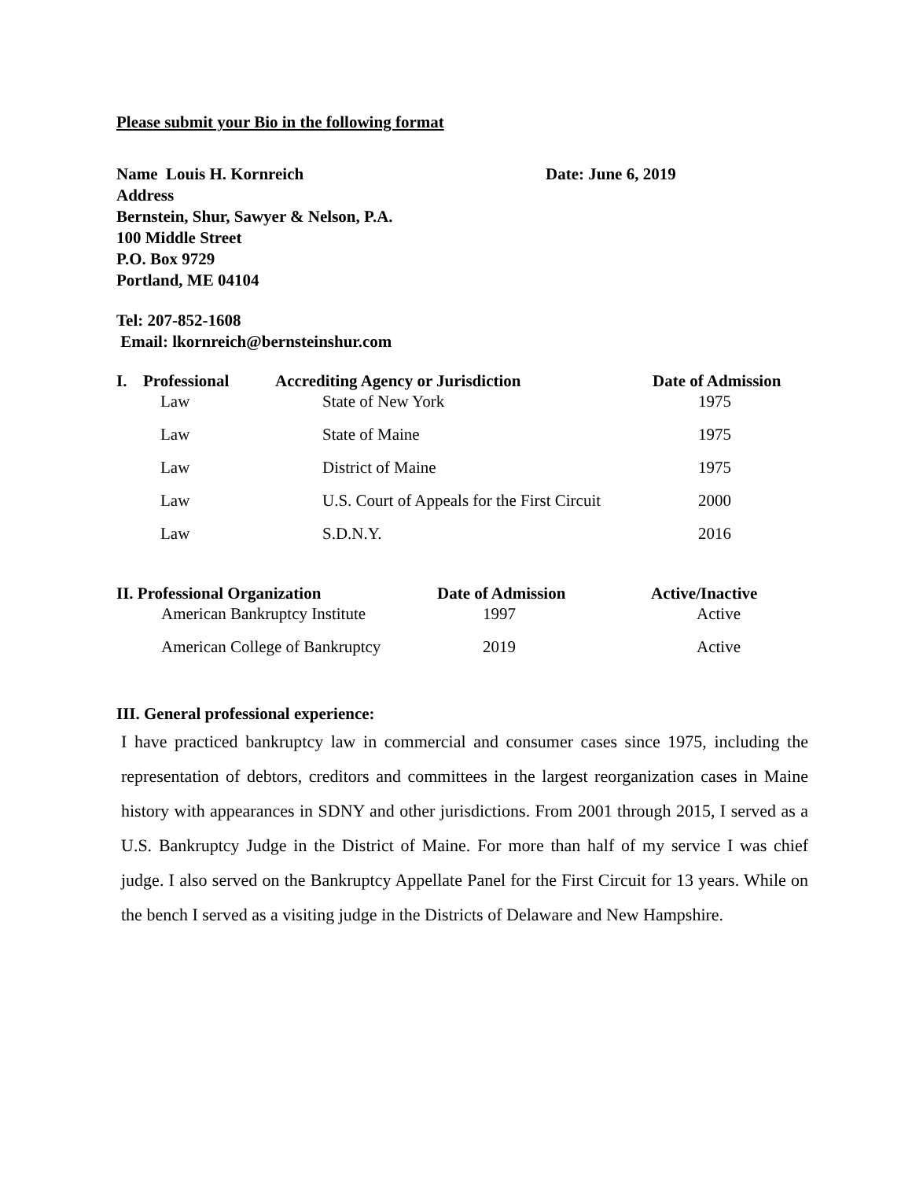Please submit your Bio in the following format
Name Louis H. Kornreich Date: June 6, 2019
Address
Bernstein, Shur, Sawyer & Nelson, P.A.
100 Middle Street
P.O. Box 9729
Portland, ME 04104
Tel: 207-852-1608
Email: lkornreich@bernsteinshur.com
| I. | Professional | Accrediting Agency or Jurisdiction | Date of Admission |
| --- | --- | --- | --- |
| | Law | State of New York | 1975 |
| | Law | State of Maine | 1975 |
| | Law | District of Maine | 1975 |
| | Law | U.S. Court of Appeals for the First Circuit | 2000 |
| | Law | S.D.N.Y. | 2016 |
| II. Professional Organization | Date of Admission | Active/Inactive |
| --- | --- | --- |
| American Bankruptcy Institute | 1997 | Active |
| American College of Bankruptcy | 2019 | Active |
III. General professional experience:
I have practiced bankruptcy law in commercial and consumer cases since 1975, including the representation of debtors, creditors and committees in the largest reorganization cases in Maine history with appearances in SDNY and other jurisdictions. From 2001 through 2015, I served as a U.S. Bankruptcy Judge in the District of Maine. For more than half of my service I was chief judge. I also served on the Bankruptcy Appellate Panel for the First Circuit for 13 years. While on the bench I served as a visiting judge in the Districts of Delaware and New Hampshire.